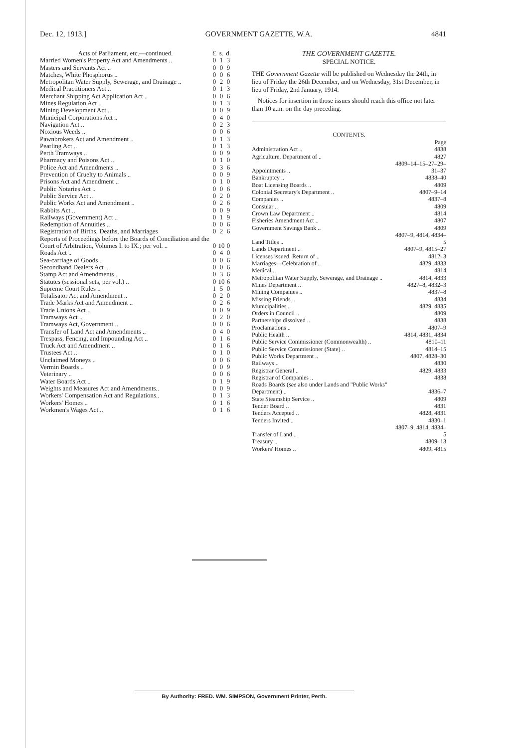Dec. 12, 1913.] GOVERNMENT GAZETTE, W.A. 4841
| Acts of Parliament, etc.—continued. | £ | s. | d. |
| Married Women's Property Act and Amendments .. | 0 | 1 | 3 |
| Masters and Servants Act .. | 0 | 0 | 9 |
| Matches, White Phosphorus .. | 0 | 0 | 6 |
| Metropolitan Water Supply, Sewerage, and Drainage .. | 0 | 2 | 0 |
| Medical Practitioners Act .. | 0 | 1 | 3 |
| Merchant Shipping Act Application Act .. | 0 | 0 | 6 |
| Mines Regulation Act .. | 0 | 1 | 3 |
| Mining Development Act .. | 0 | 0 | 9 |
| Municipal Corporations Act .. | 0 | 4 | 0 |
| Navigation Act .. | 0 | 2 | 3 |
| Noxious Weeds .. | 0 | 0 | 6 |
| Pawnbrokers Act and Amendment .. | 0 | 1 | 3 |
| Pearling Act .. | 0 | 1 | 3 |
| Perth Tramways .. | 0 | 0 | 9 |
| Pharmacy and Poisons Act .. | 0 | 1 | 0 |
| Police Act and Amendments .. | 0 | 3 | 6 |
| Prevention of Cruelty to Animals .. | 0 | 0 | 9 |
| Prisons Act and Amendment .. | 0 | 1 | 0 |
| Public Notaries Act .. | 0 | 0 | 6 |
| Public Service Act .. | 0 | 2 | 0 |
| Public Works Act and Amendment .. | 0 | 2 | 6 |
| Rabbits Act .. | 0 | 0 | 9 |
| Railways (Government) Act .. | 0 | 1 | 9 |
| Redemption of Annuities .. | 0 | 0 | 6 |
| Registration of Births, Deaths, and Marriages | 0 | 2 | 6 |
| Reports of Proceedings before the Boards of Conciliation and the Court of Arbitration, Volumes I. to IX.; per vol. .. | 0 | 10 | 0 |
| Roads Act .. | 0 | 4 | 0 |
| Sea-carriage of Goods .. | 0 | 0 | 6 |
| Secondhand Dealers Act .. | 0 | 0 | 6 |
| Stamp Act and Amendments .. | 0 | 3 | 6 |
| Statutes (sessional sets, per vol.) .. | 0 | 10 | 6 |
| Supreme Court Rules .. | 1 | 5 | 0 |
| Totalisator Act and Amendment .. | 0 | 2 | 0 |
| Trade Marks Act and Amendment .. | 0 | 2 | 6 |
| Trade Unions Act .. | 0 | 0 | 9 |
| Tramways Act .. | 0 | 2 | 0 |
| Tramways Act, Government .. | 0 | 0 | 6 |
| Transfer of Land Act and Amendments .. | 0 | 4 | 0 |
| Trespass, Fencing, and Impounding Act .. | 0 | 1 | 6 |
| Truck Act and Amendment .. | 0 | 1 | 6 |
| Trustees Act .. | 0 | 1 | 0 |
| Unclaimed Moneys .. | 0 | 0 | 6 |
| Vermin Boards .. | 0 | 0 | 9 |
| Veterinary .. | 0 | 0 | 6 |
| Water Boards Act .. | 0 | 1 | 9 |
| Weights and Measures Act and Amendments.. | 0 | 0 | 9 |
| Workers' Compensation Act and Regulations.. | 0 | 1 | 3 |
| Workers' Homes .. | 0 | 1 | 6 |
| Workmen's Wages Act .. | 0 | 1 | 6 |
THE GOVERNMENT GAZETTE.
SPECIAL NOTICE.
THE Government Gazette will be published on Wednesday the 24th, in lieu of Friday the 26th December, and on Wednesday, 31st December, in lieu of Friday, 2nd January, 1914.
Notices for insertion in those issues should reach this office not later than 10 a.m. on the day preceding.
CONTENTS.
| | Page |
| Administration Act .. | 4838 |
| Agriculture, Department of .. | 4827 |
| Appointments .. | 4809–14–15–27–29–31–37 |
| Bankruptcy .. | 4838–40 |
| Boat Licensing Boards .. | 4809 |
| Colonial Secretary's Department .. | 4807–9–14 |
| Companies .. | 4837–8 |
| Consular .. | 4809 |
| Crown Law Department .. | 4814 |
| Fisheries Amendment Act .. | 4807 |
| Government Savings Bank .. | 4809 |
| Land Titles .. | 4807–9, 4814, 4834–5 |
| Lands Department .. | 4807–9, 4815–27 |
| Licenses issued, Return of .. | 4812–3 |
| Marriages—Celebration of .. | 4829, 4833 |
| Medical .. | 4814 |
| Metropolitan Water Supply, Sewerage, and Drainage .. | 4814, 4833 |
| Mines Department .. | 4827–8, 4832–3 |
| Mining Companies .. | 4837–8 |
| Missing Friends .. | 4834 |
| Municipalities .. | 4829, 4835 |
| Orders in Council .. | 4809 |
| Partnerships dissolved .. | 4838 |
| Proclamations .. | 4807–9 |
| Public Health .. | 4814, 4831, 4834 |
| Public Service Commissioner (Commonwealth) .. | 4810–11 |
| Public Service Commissioner (State) .. | 4814–15 |
| Public Works Department .. | 4807, 4828–30 |
| Railways .. | 4830 |
| Registrar General .. | 4829, 4833 |
| Registrar of Companies .. | 4838 |
| Roads Boards ( see also under Lands and "Public Works" Department) .. | 4836–7 |
| State Steamship Service .. | 4809 |
| Tender Board .. | 4831 |
| Tenders Accepted .. | 4828, 4831 |
| Tenders Invited .. | 4830–1 |
| Transfer of Land .. | 4807–9, 4814, 4834–5 |
| Treasury .. | 4809–13 |
| Workers' Homes .. | 4809, 4815 |
By Authority: FRED. WM. SIMPSON, Government Printer, Perth.